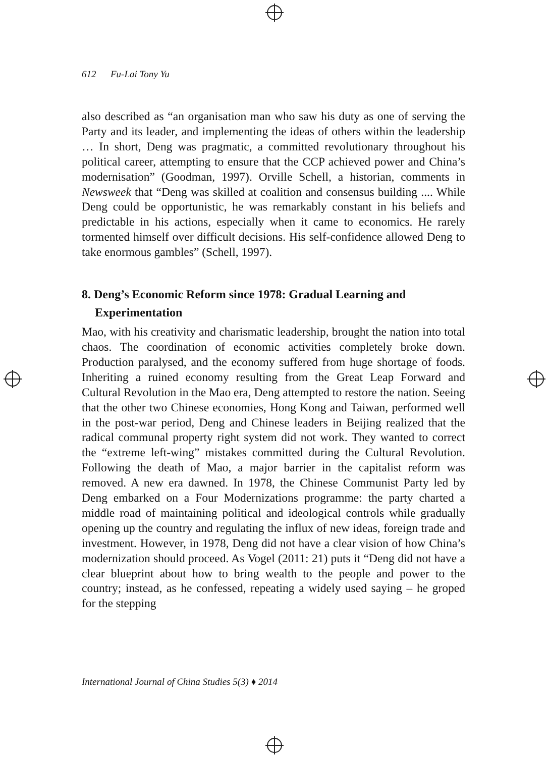612 Fu-Lai Tony Yu
also described as “an organisation man who saw his duty as one of serving the Party and its leader, and implementing the ideas of others within the leadership … In short, Deng was pragmatic, a committed revolutionary throughout his political career, attempting to ensure that the CCP achieved power and China’s modernisation” (Goodman, 1997). Orville Schell, a historian, comments in Newsweek that “Deng was skilled at coalition and consensus building .... While Deng could be opportunistic, he was remarkably constant in his beliefs and predictable in his actions, especially when it came to economics. He rarely tormented himself over difficult decisions. His self-confidence allowed Deng to take enormous gambles” (Schell, 1997).
8. Deng’s Economic Reform since 1978: Gradual Learning and Experimentation
Mao, with his creativity and charismatic leadership, brought the nation into total chaos. The coordination of economic activities completely broke down. Production paralysed, and the economy suffered from huge shortage of foods. Inheriting a ruined economy resulting from the Great Leap Forward and Cultural Revolution in the Mao era, Deng attempted to restore the nation. Seeing that the other two Chinese economies, Hong Kong and Taiwan, performed well in the post-war period, Deng and Chinese leaders in Beijing realized that the radical communal property right system did not work. They wanted to correct the “extreme left-wing” mistakes committed during the Cultural Revolution. Following the death of Mao, a major barrier in the capitalist reform was removed. A new era dawned. In 1978, the Chinese Communist Party led by Deng embarked on a Four Modernizations programme: the party charted a middle road of maintaining political and ideological controls while gradually opening up the country and regulating the influx of new ideas, foreign trade and investment. However, in 1978, Deng did not have a clear vision of how China’s modernization should proceed. As Vogel (2011: 21) puts it “Deng did not have a clear blueprint about how to bring wealth to the people and power to the country; instead, as he confessed, repeating a widely used saying – he groped for the stepping
International Journal of China Studies 5(3) ♦ 2014